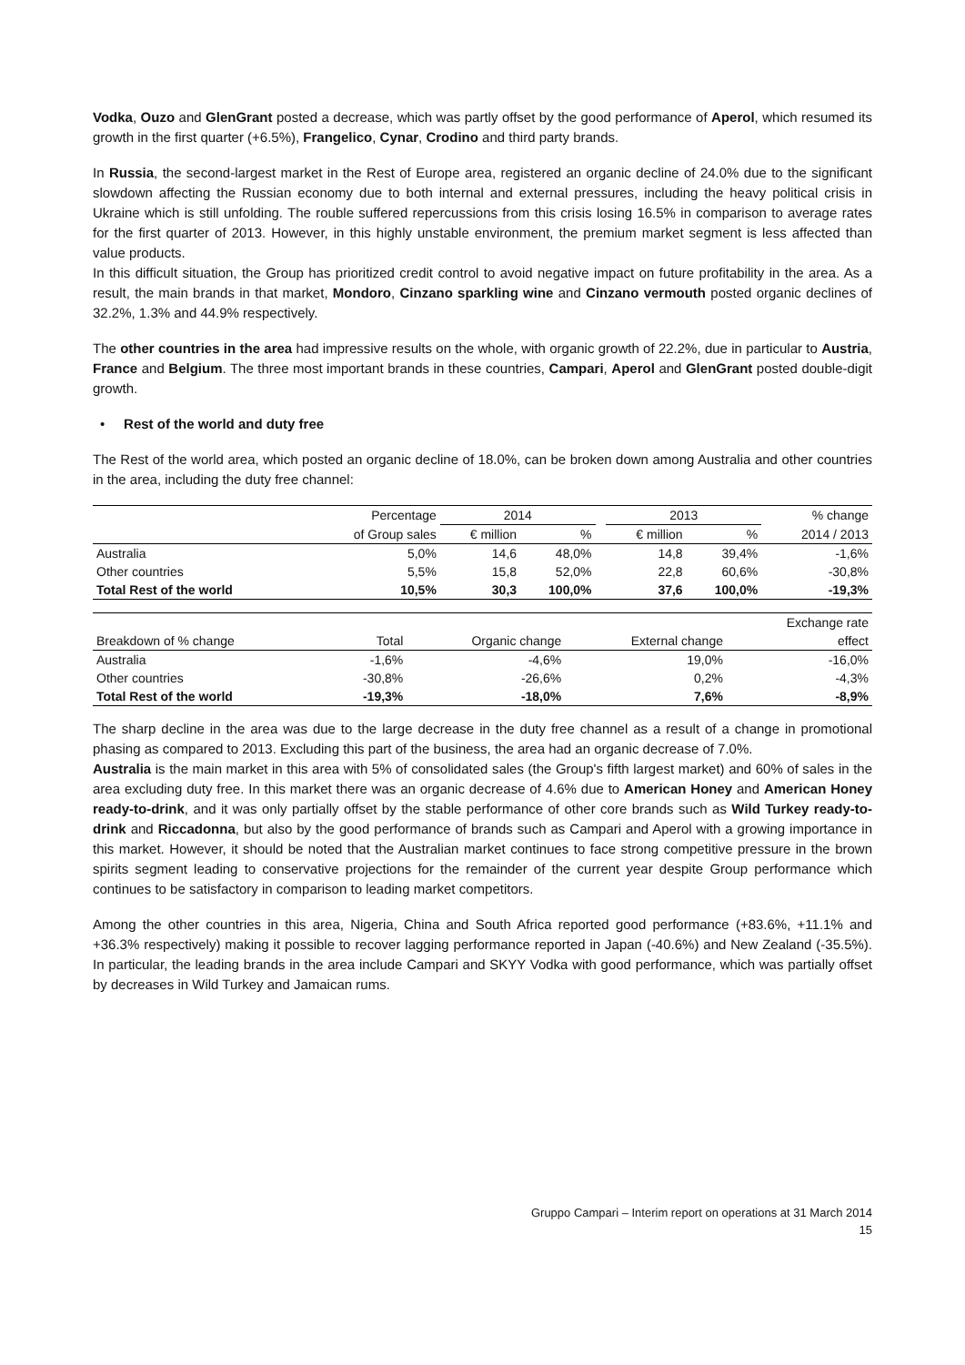Vodka, Ouzo and GlenGrant posted a decrease, which was partly offset by the good performance of Aperol, which resumed its growth in the first quarter (+6.5%), Frangelico, Cynar, Crodino and third party brands.
In Russia, the second-largest market in the Rest of Europe area, registered an organic decline of 24.0% due to the significant slowdown affecting the Russian economy due to both internal and external pressures, including the heavy political crisis in Ukraine which is still unfolding. The rouble suffered repercussions from this crisis losing 16.5% in comparison to average rates for the first quarter of 2013. However, in this highly unstable environment, the premium market segment is less affected than value products.
In this difficult situation, the Group has prioritized credit control to avoid negative impact on future profitability in the area. As a result, the main brands in that market, Mondoro, Cinzano sparkling wine and Cinzano vermouth posted organic declines of 32.2%, 1.3% and 44.9% respectively.
The other countries in the area had impressive results on the whole, with organic growth of 22.2%, due in particular to Austria, France and Belgium. The three most important brands in these countries, Campari, Aperol and GlenGrant posted double-digit growth.
• Rest of the world and duty free
The Rest of the world area, which posted an organic decline of 18.0%, can be broken down among Australia and other countries in the area, including the duty free channel:
| | Percentage | 2014 | | | 2013 | | % change |
| | of Group sales | € million | % | | € million | % | 2014 / 2013 |
| Australia | 5,0% | 14,6 | 48,0% | | 14,8 | 39,4% | -1,6% |
| Other countries | 5,5% | 15,8 | 52,0% | | 22,8 | 60,6% | -30,8% |
| Total Rest of the world | 10,5% | 30,3 | 100,0% | | 37,6 | 100,0% | -19,3% |
| | | | | Exchange rate |
| Breakdown of % change | Total | Organic change | External change | effect |
| Australia | -1,6% | -4,6% | 19,0% | -16,0% |
| Other countries | -30,8% | -26,6% | 0,2% | -4,3% |
| Total Rest of the world | -19,3% | -18,0% | 7,6% | -8,9% |
The sharp decline in the area was due to the large decrease in the duty free channel as a result of a change in promotional phasing as compared to 2013. Excluding this part of the business, the area had an organic decrease of 7.0%.
Australia is the main market in this area with 5% of consolidated sales (the Group's fifth largest market) and 60% of sales in the area excluding duty free. In this market there was an organic decrease of 4.6% due to American Honey and American Honey ready-to-drink, and it was only partially offset by the stable performance of other core brands such as Wild Turkey ready-to-drink and Riccadonna, but also by the good performance of brands such as Campari and Aperol with a growing importance in this market. However, it should be noted that the Australian market continues to face strong competitive pressure in the brown spirits segment leading to conservative projections for the remainder of the current year despite Group performance which continues to be satisfactory in comparison to leading market competitors.
Among the other countries in this area, Nigeria, China and South Africa reported good performance (+83.6%, +11.1% and +36.3% respectively) making it possible to recover lagging performance reported in Japan (-40.6%) and New Zealand (-35.5%). In particular, the leading brands in the area include Campari and SKYY Vodka with good performance, which was partially offset by decreases in Wild Turkey and Jamaican rums.
Gruppo Campari – Interim report on operations at 31 March 2014
15